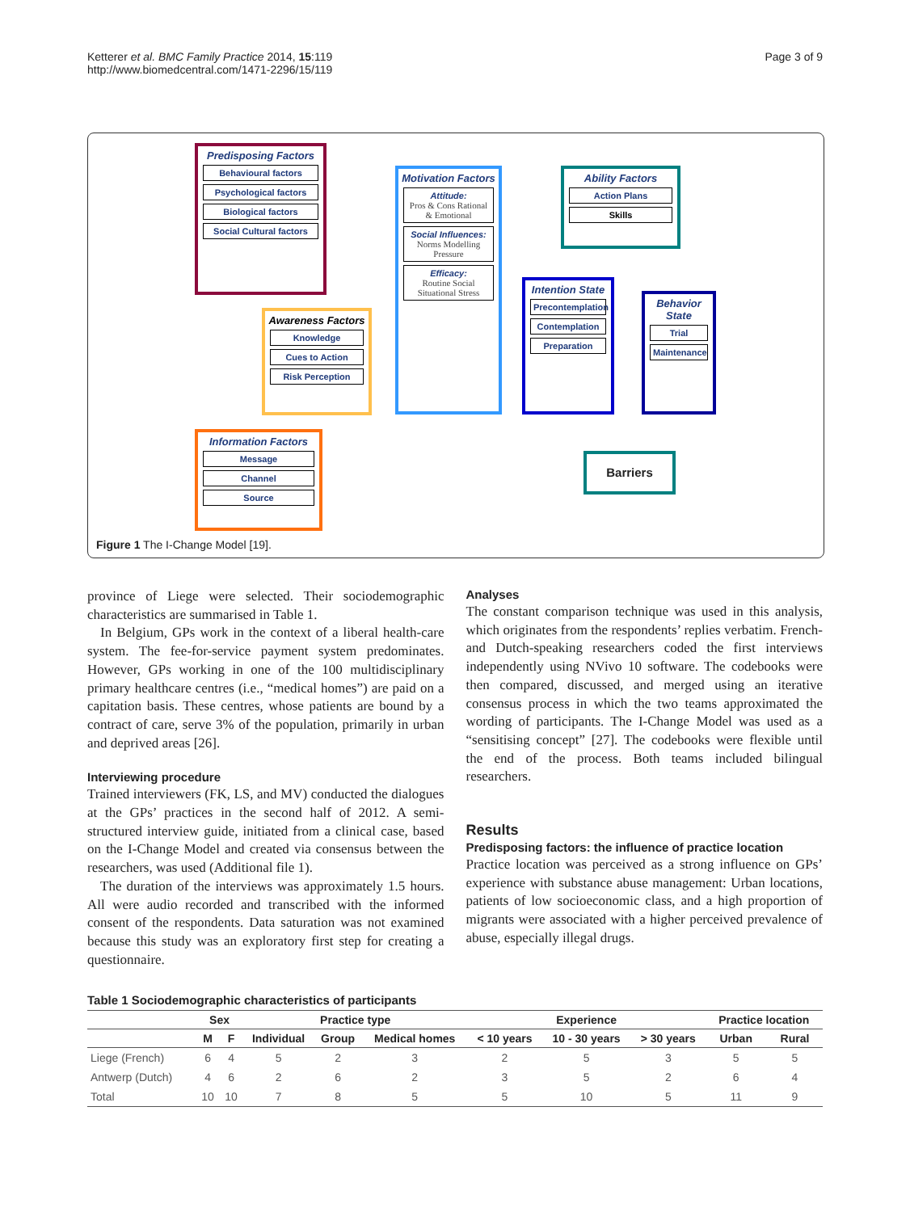Ketterer et al. BMC Family Practice 2014, 15:119
http://www.biomedcentral.com/1471-2296/15/119
Page 3 of 9
Predisposing Factors
Behavioural factors
Psychological factors
Biological factors
Social Cultural factors
Awareness Factors
Knowledge
Cues to Action
Risk Perception
Information Factors
Message
Channel
Source
Motivation Factors
Attitude:
Pros & Cons Rational & Emotional
Social Influences:
Norms Modelling Pressure
Efficacy:
Routine Social Situational Stress
Ability Factors
Action Plans
Skills
Intention State
Precontemplation
Contemplation
Preparation
Behavior State
Trial
Maintenance
Barriers
Figure 1 The I-Change Model [19].
province of Liege were selected. Their sociodemographic characteristics are summarised in Table 1.
In Belgium, GPs work in the context of a liberal health-care system. The fee-for-service payment system predominates. However, GPs working in one of the 100 multidisciplinary primary healthcare centres (i.e., “medical homes”) are paid on a capitation basis. These centres, whose patients are bound by a contract of care, serve 3% of the population, primarily in urban and deprived areas [26].
Interviewing procedure
Trained interviewers (FK, LS, and MV) conducted the dialogues at the GPs’ practices in the second half of 2012. A semi-structured interview guide, initiated from a clinical case, based on the I-Change Model and created via consensus between the researchers, was used (Additional file 1).
The duration of the interviews was approximately 1.5 hours. All were audio recorded and transcribed with the informed consent of the respondents. Data saturation was not examined because this study was an exploratory first step for creating a questionnaire.
Analyses
The constant comparison technique was used in this analysis, which originates from the respondents’ replies verbatim. French- and Dutch-speaking researchers coded the first interviews independently using NVivo 10 software. The codebooks were then compared, discussed, and merged using an iterative consensus process in which the two teams approximated the wording of participants. The I-Change Model was used as a “sensitising concept” [27]. The codebooks were flexible until the end of the process. Both teams included bilingual researchers.
Results
Predisposing factors: the influence of practice location
Practice location was perceived as a strong influence on GPs’ experience with substance abuse management: Urban locations, patients of low socioeconomic class, and a high proportion of migrants were associated with a higher perceived prevalence of abuse, especially illegal drugs.
Table 1 Sociodemographic characteristics of participants
| | Sex | | Practice type | | | Experience | | | Practice location | |
| --- | --- | --- | --- | --- | --- | --- | --- | --- | --- | --- |
| | M | F | Individual | Group | Medical homes | < 10 years | 10 - 30 years | > 30 years | Urban | Rural |
| Liege (French) | 6 | 4 | 5 | 2 | 3 | 2 | 5 | 3 | 5 | 5 |
| Antwerp (Dutch) | 4 | 6 | 2 | 6 | 2 | 3 | 5 | 2 | 6 | 4 |
| Total | 10 | 10 | 7 | 8 | 5 | 5 | 10 | 5 | 11 | 9 |